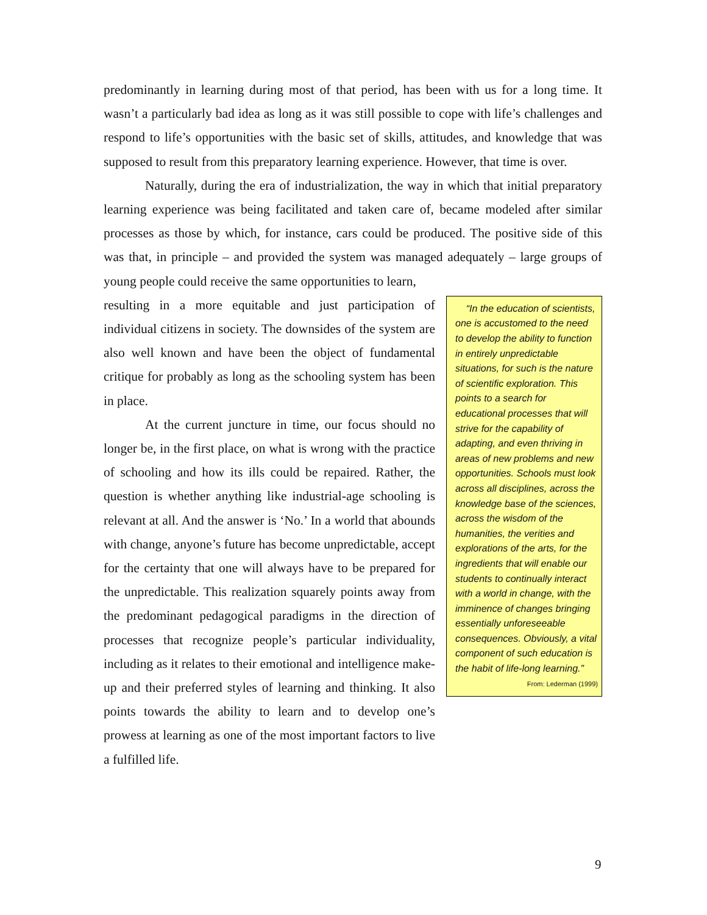predominantly in learning during most of that period, has been with us for a long time. It wasn’t a particularly bad idea as long as it was still possible to cope with life’s challenges and respond to life’s opportunities with the basic set of skills, attitudes, and knowledge that was supposed to result from this preparatory learning experience. However, that time is over.
Naturally, during the era of industrialization, the way in which that initial preparatory learning experience was being facilitated and taken care of, became modeled after similar processes as those by which, for instance, cars could be produced. The positive side of this was that, in principle – and provided the system was managed adequately – large groups of young people could receive the same opportunities to learn,
resulting in a more equitable and just participation of individual citizens in society. The downsides of the system are also well known and have been the object of fundamental critique for probably as long as the schooling system has been in place.
At the current juncture in time, our focus should no longer be, in the first place, on what is wrong with the practice of schooling and how its ills could be repaired. Rather, the question is whether anything like industrial-age schooling is relevant at all. And the answer is ‘No.’ In a world that abounds with change, anyone’s future has become unpredictable, accept for the certainty that one will always have to be prepared for the unpredictable. This realization squarely points away from the predominant pedagogical paradigms in the direction of processes that recognize people’s particular individuality, including as it relates to their emotional and intelligence make-up and their preferred styles of learning and thinking. It also points towards the ability to learn and to develop one’s prowess at learning as one of the most important factors to live a fulfilled life.
“In the education of scientists, one is accustomed to the need to develop the ability to function in entirely unpredictable situations, for such is the nature of scientific exploration. This points to a search for educational processes that will strive for the capability of adapting, and even thriving in areas of new problems and new opportunities. Schools must look across all disciplines, across the knowledge base of the sciences, across the wisdom of the humanities, the verities and explorations of the arts, for the ingredients that will enable our students to continually interact with a world in change, with the imminence of changes bringing essentially unforeseeable consequences. Obviously, a vital component of such education is the habit of life-long learning.”
From: Lederman (1999)
9